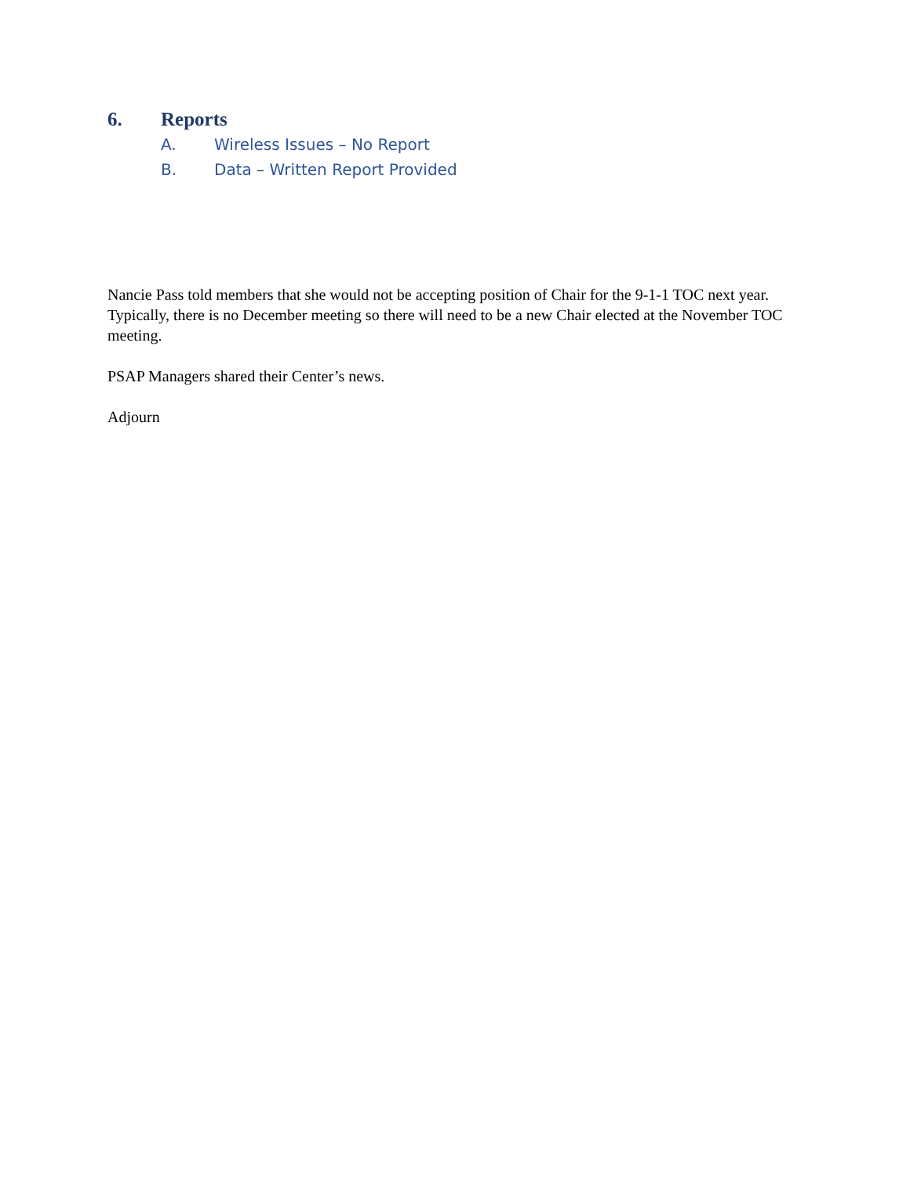6. Reports
A. Wireless Issues – No Report
B. Data – Written Report Provided
Nancie Pass told members that she would not be accepting position of Chair for the 9-1-1 TOC next year. Typically, there is no December meeting so there will need to be a new Chair elected at the November TOC meeting.
PSAP Managers shared their Center’s news.
Adjourn